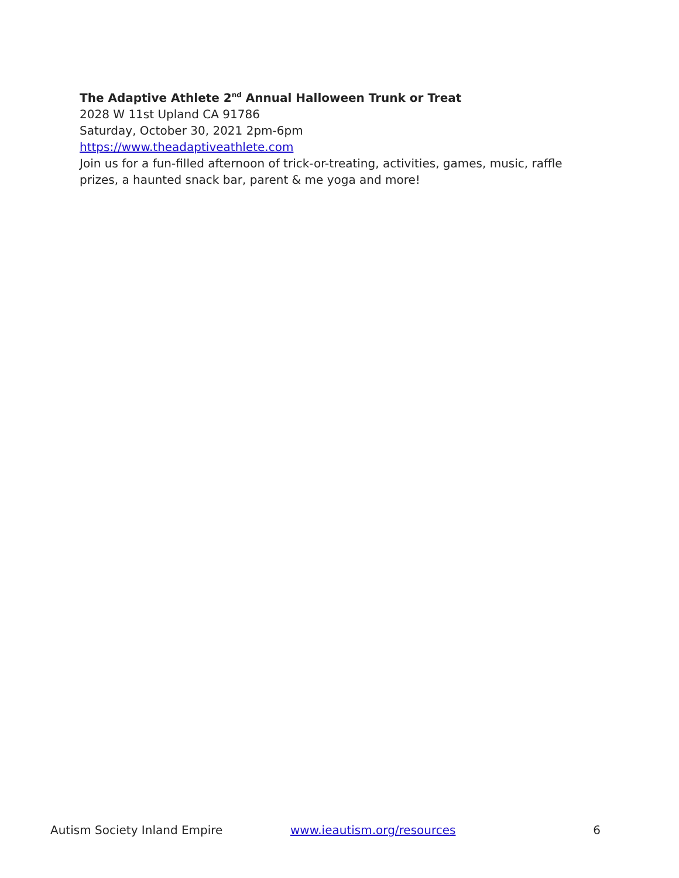The Adaptive Athlete 2<sup>nd</sup> Annual Halloween Trunk or Treat
2028 W 11st Upland CA 91786
Saturday, October 30, 2021 2pm-6pm
https://www.theadaptiveathlete.com
Join us for a fun-filled afternoon of trick-or-treating, activities, games, music, raffle prizes, a haunted snack bar, parent & me yoga and more!
Autism Society Inland Empire www.ieautism.org/resources 6